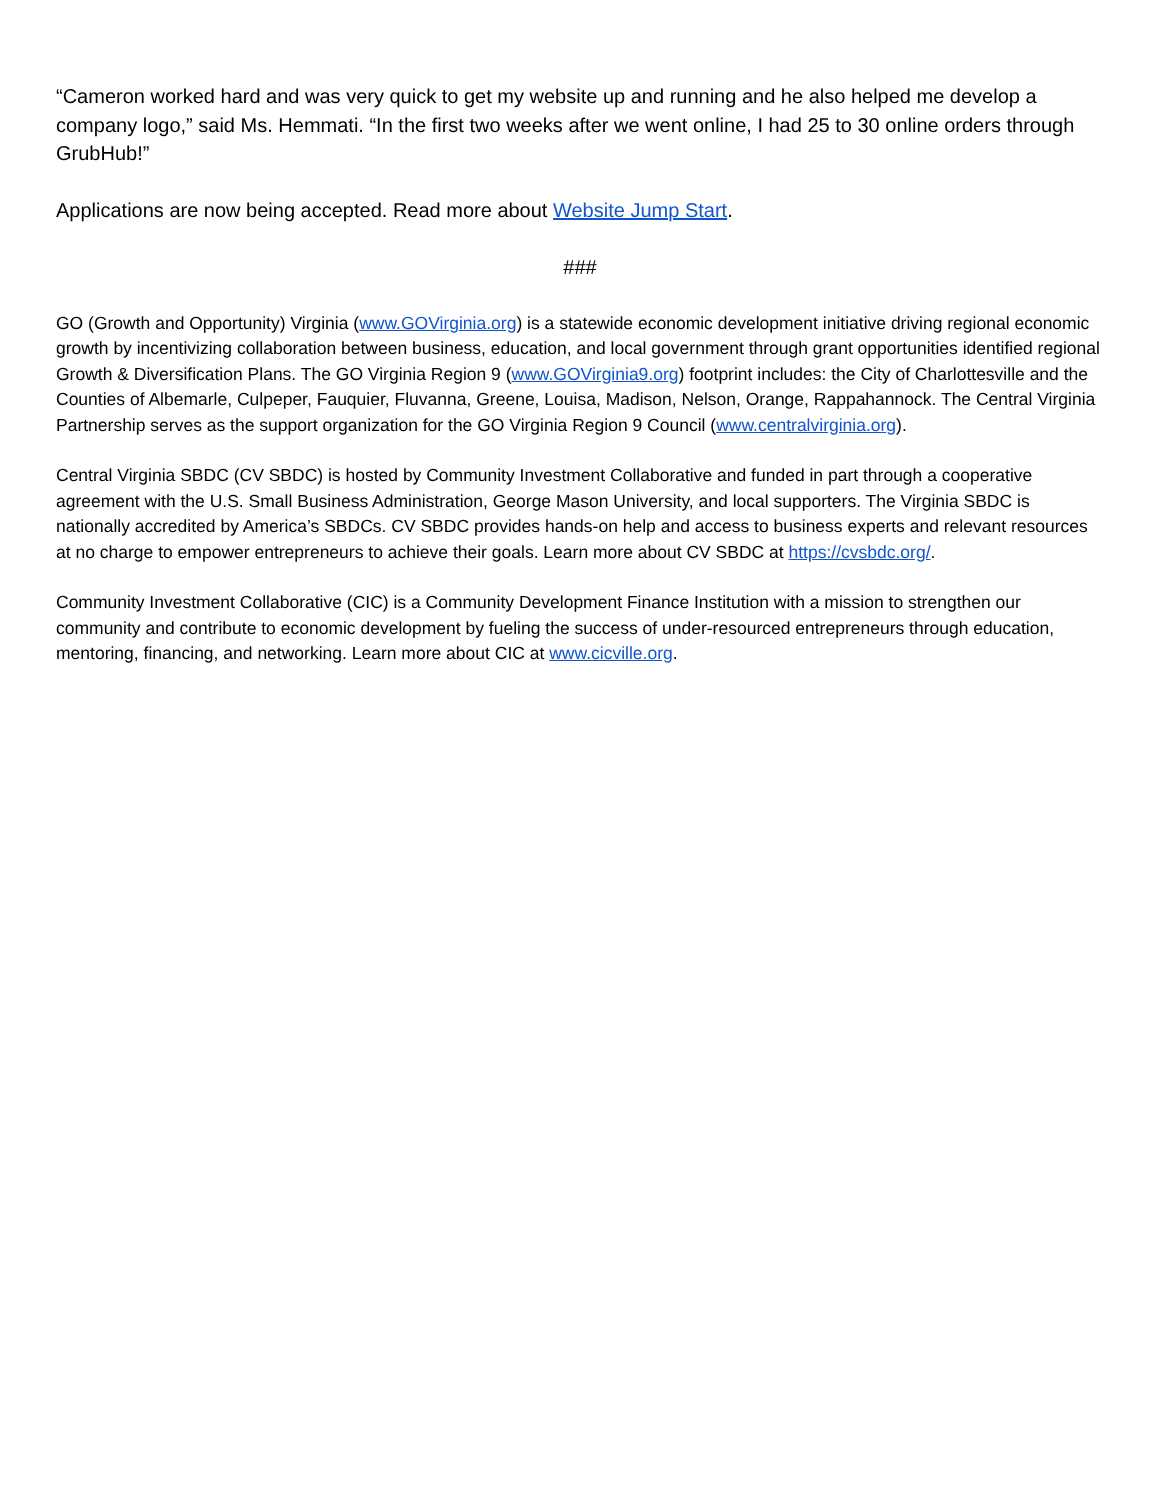“Cameron worked hard and was very quick to get my website up and running and he also helped me develop a company logo,” said Ms. Hemmati. “In the first two weeks after we went online, I had 25 to 30 online orders through GrubHub!”
Applications are now being accepted. Read more about Website Jump Start.
###
GO (Growth and Opportunity) Virginia (www.GOVirginia.org) is a statewide economic development initiative driving regional economic growth by incentivizing collaboration between business, education, and local government through grant opportunities identified regional Growth & Diversification Plans. The GO Virginia Region 9 (www.GOVirginia9.org) footprint includes: the City of Charlottesville and the Counties of Albemarle, Culpeper, Fauquier, Fluvanna, Greene, Louisa, Madison, Nelson, Orange, Rappahannock. The Central Virginia Partnership serves as the support organization for the GO Virginia Region 9 Council (www.centralvirginia.org).
Central Virginia SBDC (CV SBDC) is hosted by Community Investment Collaborative and funded in part through a cooperative agreement with the U.S. Small Business Administration, George Mason University, and local supporters. The Virginia SBDC is nationally accredited by America’s SBDCs. CV SBDC provides hands-on help and access to business experts and relevant resources at no charge to empower entrepreneurs to achieve their goals. Learn more about CV SBDC at https://cvsbdc.org/.
Community Investment Collaborative (CIC) is a Community Development Finance Institution with a mission to strengthen our community and contribute to economic development by fueling the success of under-resourced entrepreneurs through education, mentoring, financing, and networking. Learn more about CIC at www.cicville.org.